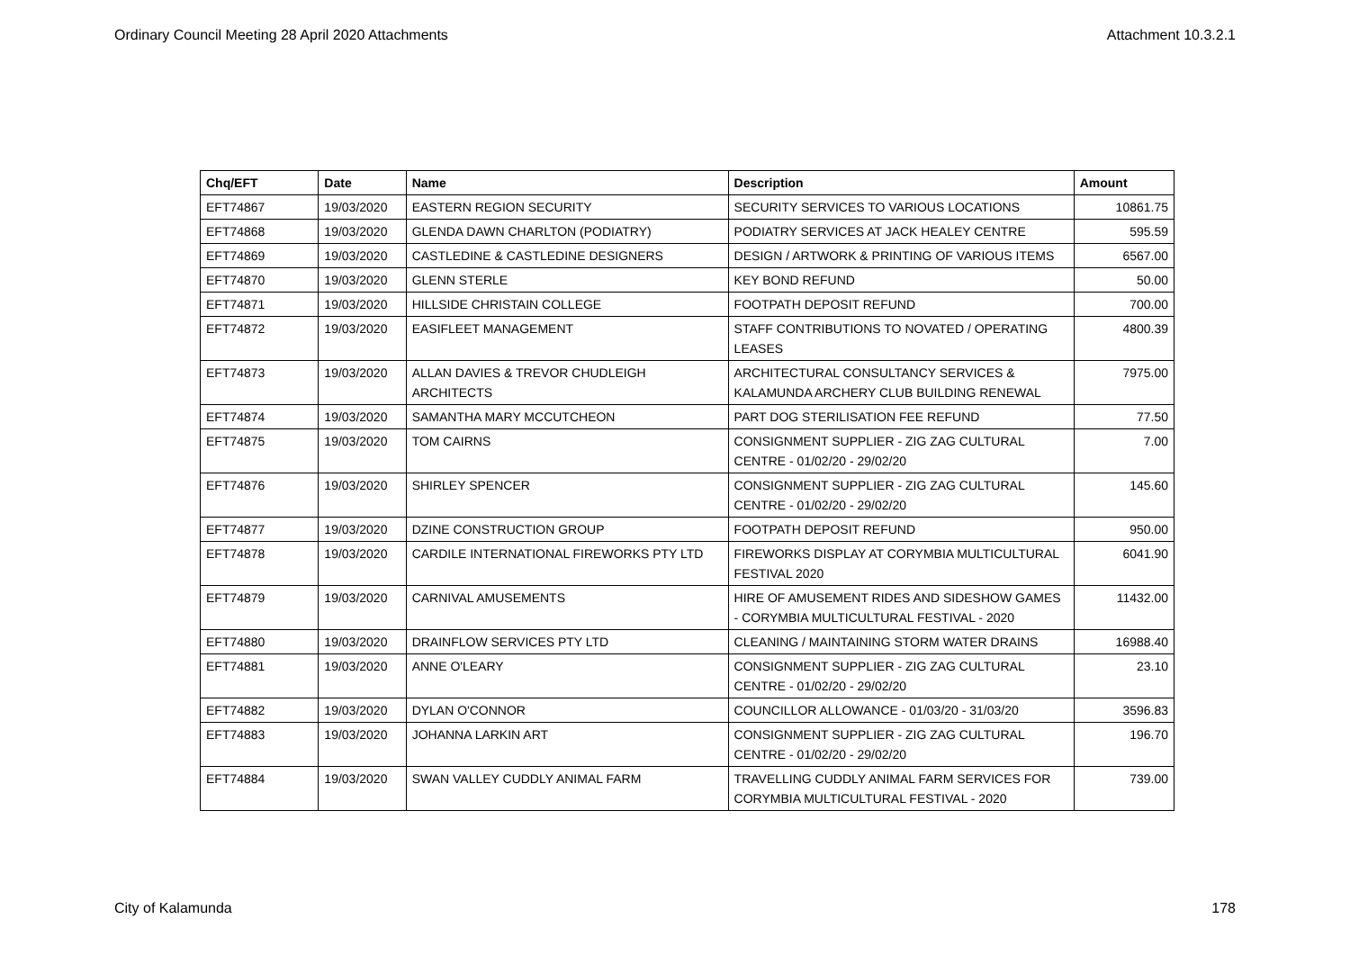Ordinary Council Meeting 28 April 2020 Attachments Attachment 10.3.2.1
| Chq/EFT | Date | Name | Description | Amount |
| --- | --- | --- | --- | --- |
| EFT74867 | 19/03/2020 | EASTERN REGION SECURITY | SECURITY SERVICES TO VARIOUS LOCATIONS | 10861.75 |
| EFT74868 | 19/03/2020 | GLENDA DAWN CHARLTON (PODIATRY) | PODIATRY SERVICES AT JACK HEALEY CENTRE | 595.59 |
| EFT74869 | 19/03/2020 | CASTLEDINE & CASTLEDINE DESIGNERS | DESIGN / ARTWORK & PRINTING OF VARIOUS ITEMS | 6567.00 |
| EFT74870 | 19/03/2020 | GLENN STERLE | KEY BOND REFUND | 50.00 |
| EFT74871 | 19/03/2020 | HILLSIDE CHRISTAIN COLLEGE | FOOTPATH DEPOSIT REFUND | 700.00 |
| EFT74872 | 19/03/2020 | EASIFLEET MANAGEMENT | STAFF CONTRIBUTIONS TO NOVATED / OPERATING LEASES | 4800.39 |
| EFT74873 | 19/03/2020 | ALLAN DAVIES & TREVOR CHUDLEIGH ARCHITECTS | ARCHITECTURAL CONSULTANCY SERVICES & KALAMUNDA ARCHERY CLUB BUILDING RENEWAL | 7975.00 |
| EFT74874 | 19/03/2020 | SAMANTHA MARY MCCUTCHEON | PART DOG STERILISATION FEE REFUND | 77.50 |
| EFT74875 | 19/03/2020 | TOM CAIRNS | CONSIGNMENT SUPPLIER - ZIG ZAG CULTURAL CENTRE - 01/02/20 - 29/02/20 | 7.00 |
| EFT74876 | 19/03/2020 | SHIRLEY SPENCER | CONSIGNMENT SUPPLIER - ZIG ZAG CULTURAL CENTRE - 01/02/20 - 29/02/20 | 145.60 |
| EFT74877 | 19/03/2020 | DZINE CONSTRUCTION GROUP | FOOTPATH DEPOSIT REFUND | 950.00 |
| EFT74878 | 19/03/2020 | CARDILE INTERNATIONAL FIREWORKS PTY LTD | FIREWORKS DISPLAY AT CORYMBIA MULTICULTURAL FESTIVAL 2020 | 6041.90 |
| EFT74879 | 19/03/2020 | CARNIVAL AMUSEMENTS | HIRE OF AMUSEMENT RIDES AND SIDESHOW GAMES - CORYMBIA MULTICULTURAL FESTIVAL - 2020 | 11432.00 |
| EFT74880 | 19/03/2020 | DRAINFLOW SERVICES PTY LTD | CLEANING / MAINTAINING STORM WATER DRAINS | 16988.40 |
| EFT74881 | 19/03/2020 | ANNE O'LEARY | CONSIGNMENT SUPPLIER - ZIG ZAG CULTURAL CENTRE - 01/02/20 - 29/02/20 | 23.10 |
| EFT74882 | 19/03/2020 | DYLAN O'CONNOR | COUNCILLOR ALLOWANCE - 01/03/20 - 31/03/20 | 3596.83 |
| EFT74883 | 19/03/2020 | JOHANNA LARKIN ART | CONSIGNMENT SUPPLIER - ZIG ZAG CULTURAL CENTRE - 01/02/20 - 29/02/20 | 196.70 |
| EFT74884 | 19/03/2020 | SWAN VALLEY CUDDLY ANIMAL FARM | TRAVELLING CUDDLY ANIMAL FARM SERVICES FOR CORYMBIA MULTICULTURAL FESTIVAL - 2020 | 739.00 |
City of Kalamunda 178